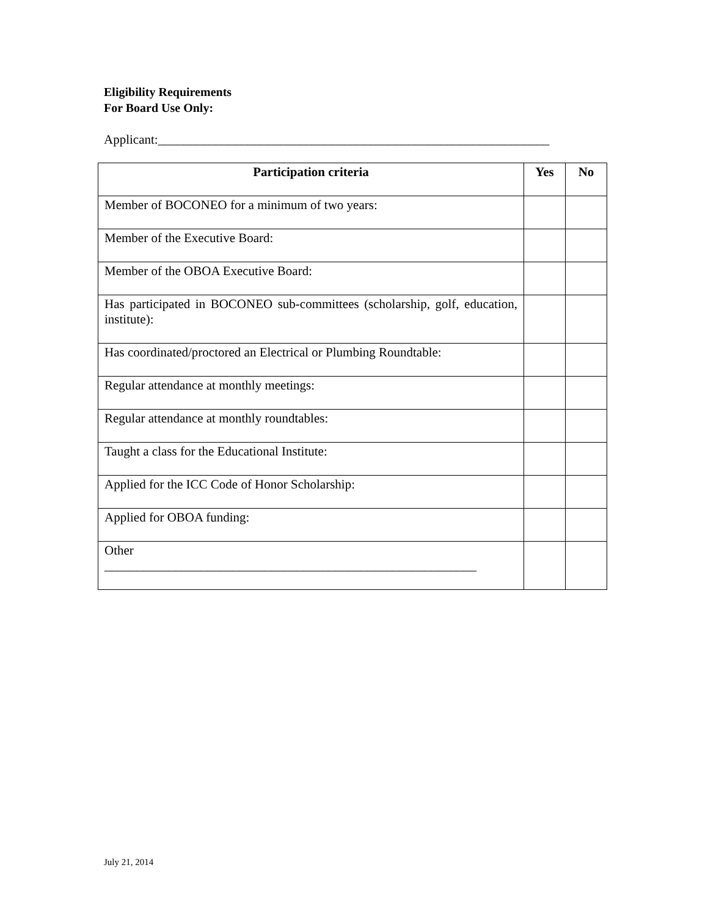Eligibility Requirements
For Board Use Only:
Applicant:_____________________________________________________________
| Participation criteria | Yes | No |
| --- | --- | --- |
| Member of BOCONEO for a minimum of two years: | | |
| Member of the Executive Board: | | |
| Member of the OBOA Executive Board: | | |
| Has participated in BOCONEO sub-committees (scholarship, golf, education, institute): | | |
| Has coordinated/proctored an Electrical or Plumbing Roundtable: | | |
| Regular attendance at monthly meetings: | | |
| Regular attendance at monthly roundtables: | | |
| Taught a class for the Educational Institute: | | |
| Applied for the ICC Code of Honor Scholarship: | | |
| Applied for OBOA funding: | | |
| Other __________________________________________________________ | | |
July 21, 2014